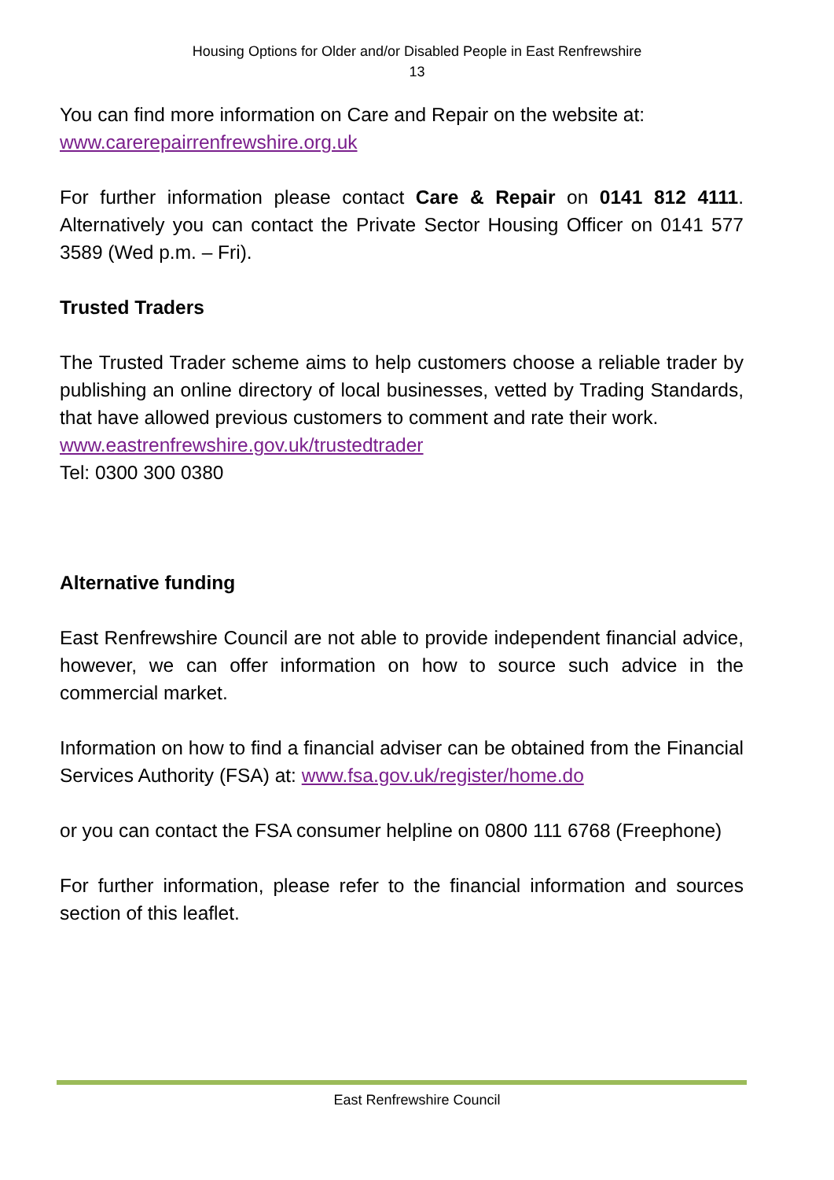Housing Options for Older and/or Disabled People in East Renfrewshire
13
You can find more information on Care and Repair on the website at:
www.carerepairrenfrewshire.org.uk
For further information please contact Care & Repair on 0141 812 4111. Alternatively you can contact the Private Sector Housing Officer on 0141 577 3589 (Wed p.m. – Fri).
Trusted Traders
The Trusted Trader scheme aims to help customers choose a reliable trader by publishing an online directory of local businesses, vetted by Trading Standards, that have allowed previous customers to comment and rate their work.
www.eastrenfrewshire.gov.uk/trustedtrader
Tel: 0300 300 0380
Alternative funding
East Renfrewshire Council are not able to provide independent financial advice, however, we can offer information on how to source such advice in the commercial market.
Information on how to find a financial adviser can be obtained from the Financial Services Authority (FSA) at: www.fsa.gov.uk/register/home.do
or you can contact the FSA consumer helpline on 0800 111 6768 (Freephone)
For further information, please refer to the financial information and sources section of this leaflet.
East Renfrewshire Council